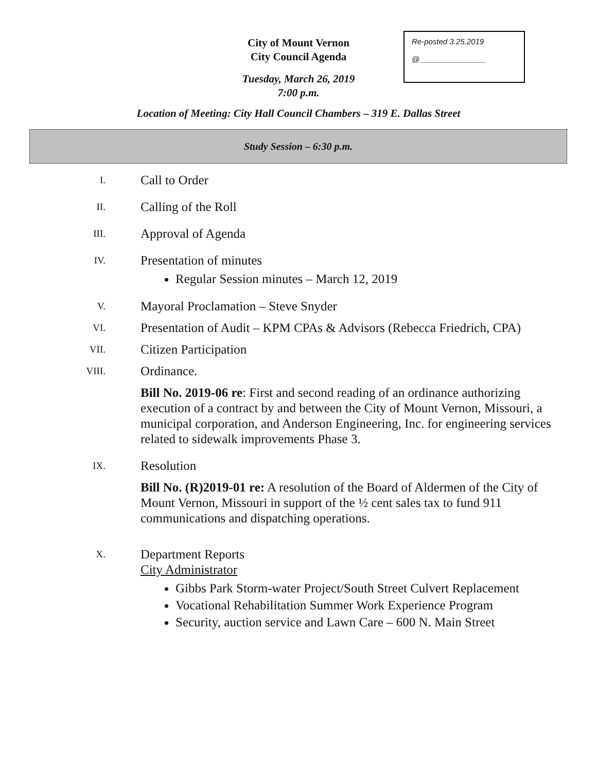City of Mount Vernon
City Council Agenda
Tuesday, March 26, 2019
7:00 p.m.
Re-posted 3.25.2019
@ _______________
Location of Meeting: City Hall Council Chambers – 319 E. Dallas Street
Study Session – 6:30 p.m.
I.
Call to Order
II.
Calling of the Roll
III.
Approval of Agenda
IV.
Presentation of minutes
Regular Session minutes – March 12, 2019
V.
Mayoral Proclamation – Steve Snyder
VI.
Presentation of Audit – KPM CPAs & Advisors (Rebecca Friedrich, CPA)
VII.
Citizen Participation
VIII.
Ordinance.
Bill No. 2019-06 re: First and second reading of an ordinance authorizing execution of a contract by and between the City of Mount Vernon, Missouri, a municipal corporation, and Anderson Engineering, Inc. for engineering services related to sidewalk improvements Phase 3.
IX.
Resolution
Bill No. (R)2019-01 re: A resolution of the Board of Aldermen of the City of Mount Vernon, Missouri in support of the ½ cent sales tax to fund 911 communications and dispatching operations.
X.
Department Reports
City Administrator
Gibbs Park Storm-water Project/South Street Culvert Replacement
Vocational Rehabilitation Summer Work Experience Program
Security, auction service and Lawn Care – 600 N. Main Street